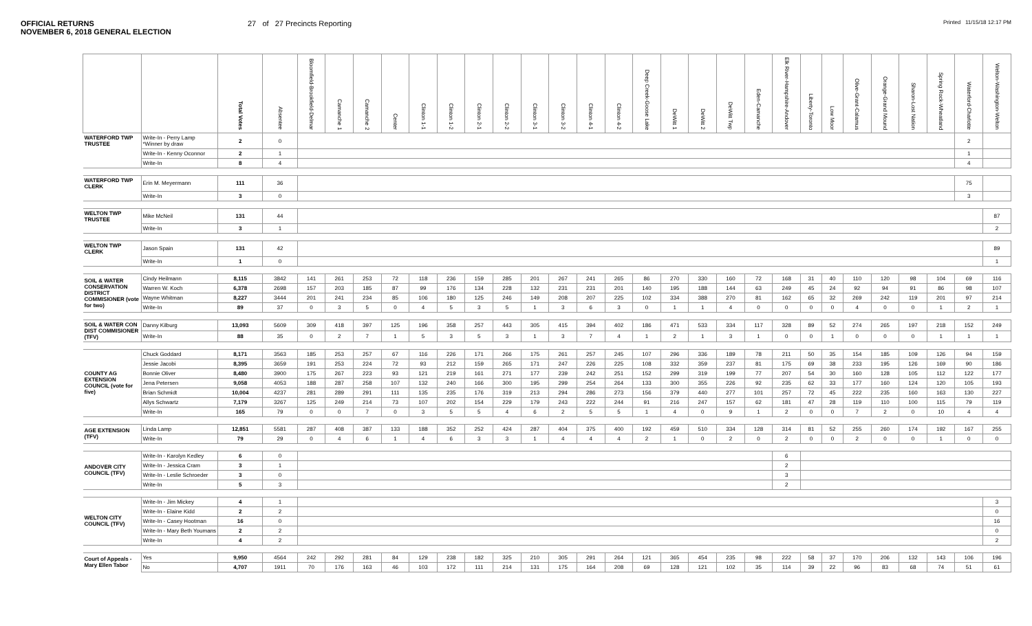OFFICIAL RETURNS
NOVEMBER 6, 2018 GENERAL ELECTION
27 of 27 Precincts Reporting
Printed 11/15/18 12:17 PM
| | | Total Votes | Absentee | Bloomfield-Brookfield-Delmar | Camanche 1 | Camanche 2 | Center | Clinton 1-1 | Clinton 1-2 | Clinton 2-1 | Clinton 2-2 | Clinton 3-1 | Clinton 3-2 | Clinton 4-1 | Clinton 4-2 | Deep Creek-Goose Lake | DeWitt 1 | DeWitt 2 | DeWitt Twp | Eden-Camanche | Elk River-Hampshire-Andover | Liberty-Toronto | Low Moor | Olive-Grant-Calamus | Orange-Grand Mound | Sharon-Lost Nation | Spring Rock-Wheatland | Waterford-Charlotte | Welton-Washington-Welton |
| --- | --- | --- | --- | --- | --- | --- | --- | --- | --- | --- | --- | --- | --- | --- | --- | --- | --- | --- | --- | --- | --- | --- | --- | --- | --- | --- | --- | --- | --- |
| WATERFORD TWP TRUSTEE | Write-In - Perry Lamp *Winner by draw | 2 | 0 | | | | | | | | | | | | | | | | | | | | | | | | | 2 | |
| | Write-In - Kenny Oconnor | 2 | 1 | | | | | | | | | | | | | | | | | | | | | | | | | 1 | |
| | Write-In | 8 | 4 | | | | | | | | | | | | | | | | | | | | | | | | | 4 | |
| WATERFORD TWP CLERK | Erin M. Meyermann | 111 | 36 | | | | | | | | | | | | | | | | | | | | | | | | | 75 | |
| | Write-In | 3 | 0 | | | | | | | | | | | | | | | | | | | | | | | | | 3 | |
| WELTON TWP TRUSTEE | Mike McNeil | 131 | 44 | | | | | | | | | | | | | | | | | | | | | | | | | | 87 |
| | Write-In | 3 | 1 | | | | | | | | | | | | | | | | | | | | | | | | | | 2 |
| WELTON TWP CLERK | Jason Spain | 131 | 42 | | | | | | | | | | | | | | | | | | | | | | | | | | 89 |
| | Write-In | 1 | 0 | | | | | | | | | | | | | | | | | | | | | | | | | | 1 |
| SOIL & WATER CONSERVATION DISTRICT COMMISIONER (vote for two) | Cindy Heilmann | 8,115 | 3842 | 141 | 261 | 253 | 72 | 118 | 236 | 159 | 285 | 201 | 267 | 241 | 265 | 86 | 270 | 330 | 160 | 72 | 168 | 31 | 40 | 110 | 120 | 98 | 104 | 69 | 116 |
| | Warren W. Koch | 6,378 | 2698 | 157 | 203 | 185 | 87 | 99 | 176 | 134 | 228 | 132 | 231 | 231 | 201 | 140 | 195 | 188 | 144 | 63 | 249 | 45 | 24 | 92 | 94 | 91 | 86 | 98 | 107 |
| | Wayne Whitman | 8,227 | 3444 | 201 | 241 | 234 | 85 | 106 | 180 | 125 | 246 | 149 | 208 | 207 | 225 | 102 | 334 | 388 | 270 | 81 | 162 | 65 | 32 | 269 | 242 | 119 | 201 | 97 | 214 |
| | Write-In | 89 | 37 | 0 | 3 | 5 | 0 | 4 | 5 | 3 | 5 | 1 | 3 | 6 | 3 | 0 | 1 | 1 | 4 | 0 | 0 | 0 | 0 | 4 | 0 | 0 | 1 | 2 | 1 |
| SOIL & WATER CON DIST COMMISIONER (TFV) | Danny Kilburg | 13,093 | 5609 | 309 | 418 | 397 | 125 | 196 | 358 | 257 | 443 | 305 | 415 | 394 | 402 | 186 | 471 | 533 | 334 | 117 | 328 | 89 | 52 | 274 | 265 | 197 | 218 | 152 | 249 |
| | Write-In | 88 | 35 | 0 | 2 | 7 | 1 | 5 | 3 | 5 | 3 | 1 | 3 | 7 | 4 | 1 | 2 | 1 | 3 | 1 | 0 | 0 | 1 | 0 | 0 | 0 | 1 | 1 | 1 |
| COUNTY AG EXTENSION COUNCIL (vote for five) | Chuck Goddard | 8,171 | 3563 | 185 | 253 | 257 | 67 | 116 | 226 | 171 | 266 | 175 | 261 | 257 | 245 | 107 | 296 | 336 | 189 | 78 | 211 | 50 | 35 | 154 | 185 | 109 | 126 | 94 | 159 |
| | Jessie Jacobi | 8,395 | 3659 | 191 | 253 | 224 | 72 | 93 | 212 | 159 | 265 | 171 | 247 | 226 | 225 | 108 | 332 | 359 | 237 | 81 | 175 | 69 | 38 | 233 | 195 | 126 | 169 | 90 | 186 |
| | Bonnie Oliver | 8,480 | 3900 | 175 | 267 | 223 | 93 | 121 | 219 | 161 | 271 | 177 | 239 | 242 | 251 | 152 | 299 | 319 | 199 | 77 | 207 | 54 | 30 | 160 | 128 | 105 | 112 | 122 | 177 |
| | Jena Petersen | 9,058 | 4053 | 188 | 287 | 258 | 107 | 132 | 240 | 166 | 300 | 195 | 299 | 254 | 264 | 133 | 300 | 355 | 226 | 92 | 235 | 62 | 33 | 177 | 160 | 124 | 120 | 105 | 193 |
| | Brian Schmidt | 10,004 | 4237 | 281 | 289 | 291 | 111 | 135 | 235 | 176 | 319 | 213 | 294 | 286 | 273 | 156 | 379 | 440 | 277 | 101 | 257 | 72 | 45 | 222 | 235 | 160 | 163 | 130 | 227 |
| | Allys Schwartz | 7,179 | 3267 | 125 | 249 | 214 | 73 | 107 | 202 | 154 | 229 | 179 | 243 | 222 | 244 | 91 | 216 | 247 | 157 | 62 | 181 | 47 | 28 | 119 | 110 | 100 | 115 | 79 | 119 |
| | Write-In | 165 | 79 | 0 | 0 | 7 | 0 | 3 | 5 | 5 | 4 | 6 | 2 | 5 | 5 | 1 | 4 | 0 | 9 | 1 | 2 | 0 | 0 | 7 | 2 | 0 | 10 | 4 | 4 |
| AGE EXTENSION (TFV) | Linda Lamp | 12,851 | 5581 | 287 | 408 | 387 | 133 | 188 | 352 | 252 | 424 | 287 | 404 | 375 | 400 | 192 | 459 | 510 | 334 | 128 | 314 | 81 | 52 | 255 | 260 | 174 | 192 | 167 | 255 |
| | Write-In | 79 | 29 | 0 | 4 | 6 | 1 | 4 | 6 | 3 | 3 | 1 | 4 | 4 | 4 | 2 | 1 | 0 | 2 | 0 | 2 | 0 | 0 | 2 | 0 | 0 | 1 | 0 | 0 |
| ANDOVER CITY COUNCIL (TFV) | Write-In - Karolyn Kedley | 6 | 0 | | | | | | | | | | | | | | | | | | 6 | | | | | | | | |
| | Write-In - Jessica Cram | 3 | 1 | | | | | | | | | | | | | | | | | | 2 | | | | | | | | |
| | Write-In - Leslie Schroeder | 3 | 0 | | | | | | | | | | | | | | | | | | 3 | | | | | | | | |
| | Write-In | 5 | 3 | | | | | | | | | | | | | | | | | | 2 | | | | | | | | |
| WELTON CITY COUNCIL (TFV) | Write-In - Jim Mickey | 4 | 1 | | | | | | | | | | | | | | | | | | | | | | | | | | 3 |
| | Write-In - Elaine Kidd | 2 | 2 | | | | | | | | | | | | | | | | | | | | | | | | | | 0 |
| | Write-In - Casey Hootman | 16 | 0 | | | | | | | | | | | | | | | | | | | | | | | | | | 16 |
| | Write-In - Mary Beth Youmans | 2 | 2 | | | | | | | | | | | | | | | | | | | | | | | | | | 0 |
| | Write-In | 4 | 2 | | | | | | | | | | | | | | | | | | | | | | | | | | 2 |
| Court of Appeals - Mary Ellen Tabor | Yes | 9,950 | 4564 | 242 | 292 | 281 | 84 | 129 | 238 | 182 | 325 | 210 | 305 | 291 | 264 | 121 | 365 | 454 | 235 | 98 | 222 | 58 | 37 | 170 | 206 | 132 | 143 | 106 | 196 |
| | No | 4,707 | 1911 | 70 | 176 | 163 | 46 | 103 | 172 | 111 | 214 | 131 | 175 | 164 | 208 | 69 | 128 | 121 | 102 | 35 | 114 | 39 | 22 | 96 | 83 | 68 | 74 | 51 | 61 |